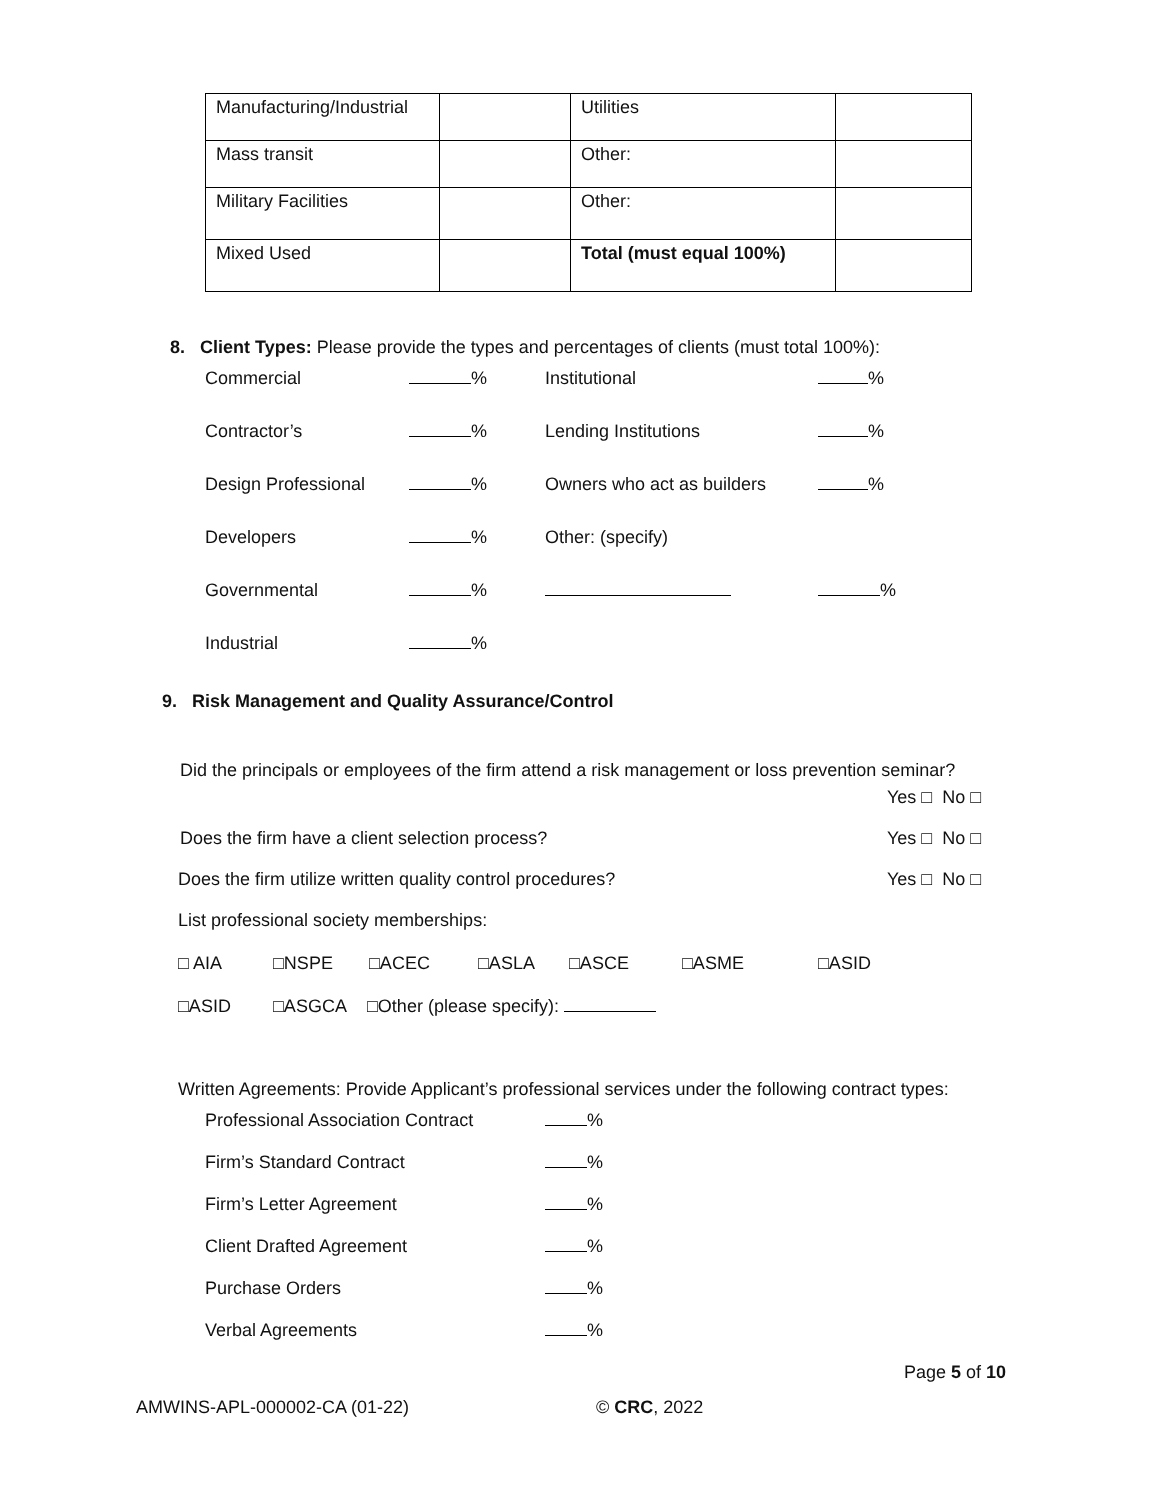| Manufacturing/Industrial | | Utilities | |
| Mass transit | | Other: | |
| Military Facilities | | Other: | |
| Mixed Used | | Total (must equal 100%) | |
8. Client Types: Please provide the types and percentages of clients (must total 100%):
Commercial % Institutional %
Contractor’s % Lending Institutions %
Design Professional % Owners who act as builders %
Developers % Other: (specify)
Governmental % %
Industrial %
9. Risk Management and Quality Assurance/Control
Did the principals or employees of the firm attend a risk management or loss prevention seminar?
Yes □ No □
Does the firm have a client selection process? Yes □ No □
Does the firm utilize written quality control procedures? Yes □ No □
List professional society memberships:
□ AIA □NSPE □ACEC □ASLA □ASCE □ASME □ASID
□ASID □ASGCA □Other (please specify):
Written Agreements: Provide Applicant’s professional services under the following contract types:
Professional Association Contract %
Firm’s Standard Contract %
Firm’s Letter Agreement %
Client Drafted Agreement %
Purchase Orders %
Verbal Agreements %
Page 5 of 10
AMWINS-APL-000002-CA (01-22) © CRC, 2022